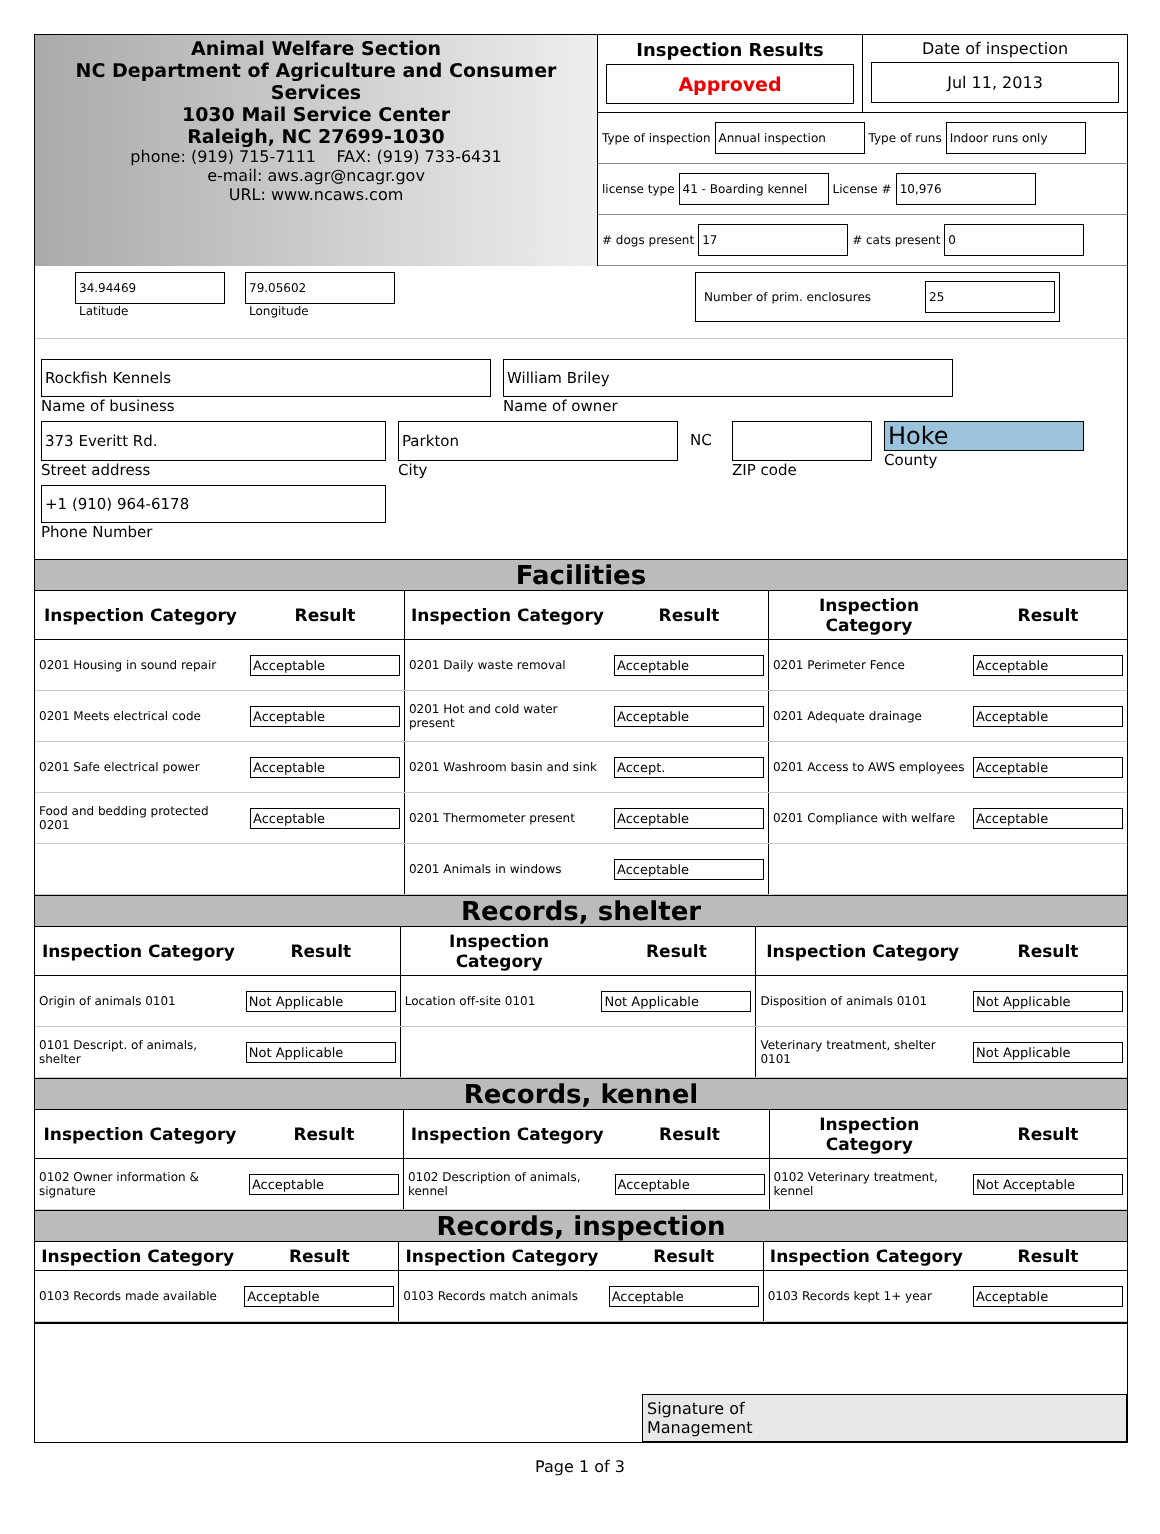Animal Welfare Section
NC Department of Agriculture and Consumer Services
1030 Mail Service Center
Raleigh, NC 27699-1030
phone: (919) 715-7111 FAX: (919) 733-6431
e-mail: aws.agr@ncagr.gov
URL: www.ncaws.com
Inspection Results
Approved
Date of inspection
Jul 11, 2013
Type of inspection
Annual inspection
Type of runs
Indoor runs only
license type
41 - Boarding kennel
License #
10,976
# dogs present
17
# cats present
0
34.94469
Latitude
79.05602
Longitude
Number of prim. enclosures
25
Rockfish Kennels
Name of business
William Briley
Name of owner
373 Everitt Rd.
Street address
Parkton
City
NC
ZIP code
Hoke
County
+1 (910) 964-6178
Phone Number
Facilities
| Inspection Category | Result | Inspection Category | Result | Inspection Category | Result |
| --- | --- | --- | --- | --- | --- |
| 0201 Housing in sound repair | Acceptable | 0201 Daily waste removal | Acceptable | 0201 Perimeter Fence | Acceptable |
| 0201 Meets electrical code | Acceptable | 0201 Hot and cold water present | Acceptable | 0201 Adequate drainage | Acceptable |
| 0201 Safe electrical power | Acceptable | 0201 Washroom basin and sink | Accept. | 0201 Access to AWS employees | Acceptable |
| Food and bedding protected 0201 | Acceptable | 0201 Thermometer present | Acceptable | 0201 Compliance with welfare | Acceptable |
| | | 0201 Animals in windows | Acceptable | | |
Records, shelter
| Inspection Category | Result | Inspection Category | Result | Inspection Category | Result |
| --- | --- | --- | --- | --- | --- |
| Origin of animals 0101 | Not Applicable | Location off-site 0101 | Not Applicable | Disposition of animals 0101 | Not Applicable |
| 0101 Descript. of animals, shelter | Not Applicable | | | Veterinary treatment, shelter 0101 | Not Applicable |
Records, kennel
| Inspection Category | Result | Inspection Category | Result | Inspection Category | Result |
| --- | --- | --- | --- | --- | --- |
| 0102 Owner information & signature | Acceptable | 0102 Description of animals, kennel | Acceptable | 0102 Veterinary treatment, kennel | Not Acceptable |
Records, inspection
| Inspection Category | Result | Inspection Category | Result | Inspection Category | Result |
| --- | --- | --- | --- | --- | --- |
| 0103 Records made available | Acceptable | 0103 Records match animals | Acceptable | 0103 Records kept 1+ year | Acceptable |
Signature of
Management
Page 1 of 3